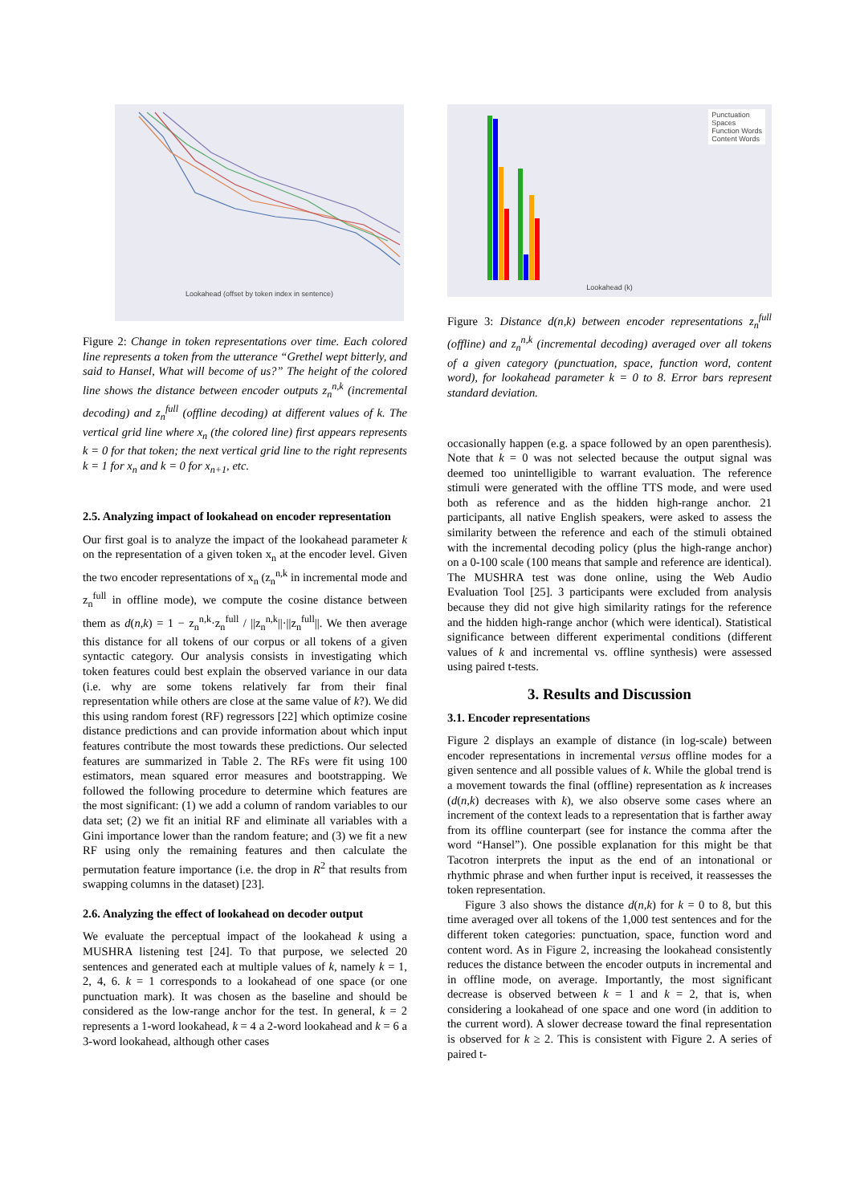Lookahead (offset by token index in sentence)
Figure 2: Change in token representations over time. Each colored line represents a token from the utterance “Grethel wept bitterly, and said to Hansel, What will become of us?” The height of the colored line shows the distance between encoder outputs z<sub>n</sub><sup>n,k</sup> (incremental decoding) and z<sub>n</sub><sup>full</sup> (offline decoding) at different values of k. The vertical grid line where x<sub>n</sub> (the colored line) first appears represents k = 0 for that token; the next vertical grid line to the right represents k = 1 for x<sub>n</sub> and k = 0 for x<sub>n+1</sub>, etc.
2.5. Analyzing impact of lookahead on encoder representation
Our first goal is to analyze the impact of the lookahead parameter k on the representation of a given token x<sub>n</sub> at the encoder level. Given the two encoder representations of x<sub>n</sub> (z<sub>n</sub><sup>n,k</sup> in incremental mode and z<sub>n</sub><sup>full</sup> in offline mode), we compute the cosine distance between them as d(n,k) = 1 − z<sub>n</sub><sup>n,k</sup>·z<sub>n</sub><sup>full</sup> / ||z<sub>n</sub><sup>n,k</sup>||·||z<sub>n</sub><sup>full</sup>||. We then average this distance for all tokens of our corpus or all tokens of a given syntactic category. Our analysis consists in investigating which token features could best explain the observed variance in our data (i.e. why are some tokens relatively far from their final representation while others are close at the same value of k?). We did this using random forest (RF) regressors [22] which optimize cosine distance predictions and can provide information about which input features contribute the most towards these predictions. Our selected features are summarized in Table 2. The RFs were fit using 100 estimators, mean squared error measures and bootstrapping. We followed the following procedure to determine which features are the most significant: (1) we add a column of random variables to our data set; (2) we fit an initial RF and eliminate all variables with a Gini importance lower than the random feature; and (3) we fit a new RF using only the remaining features and then calculate the permutation feature importance (i.e. the drop in R<sup>2</sup> that results from swapping columns in the dataset) [23].
2.6. Analyzing the effect of lookahead on decoder output
We evaluate the perceptual impact of the lookahead k using a MUSHRA listening test [24]. To that purpose, we selected 20 sentences and generated each at multiple values of k, namely k = 1, 2, 4, 6. k = 1 corresponds to a lookahead of one space (or one punctuation mark). It was chosen as the baseline and should be considered as the low-range anchor for the test. In general, k = 2 represents a 1-word lookahead, k = 4 a 2-word lookahead and k = 6 a 3-word lookahead, although other cases
Punctuation
Spaces
Function Words
Content Words
Lookahead (k)
Figure 3: Distance d(n,k) between encoder representations z<sub>n</sub><sup>full</sup> (offline) and z<sub>n</sub><sup>n,k</sup> (incremental decoding) averaged over all tokens of a given category (punctuation, space, function word, content word), for lookahead parameter k = 0 to 8. Error bars represent standard deviation.
occasionally happen (e.g. a space followed by an open parenthesis). Note that k = 0 was not selected because the output signal was deemed too unintelligible to warrant evaluation. The reference stimuli were generated with the offline TTS mode, and were used both as reference and as the hidden high-range anchor. 21 participants, all native English speakers, were asked to assess the similarity between the reference and each of the stimuli obtained with the incremental decoding policy (plus the high-range anchor) on a 0-100 scale (100 means that sample and reference are identical). The MUSHRA test was done online, using the Web Audio Evaluation Tool [25]. 3 participants were excluded from analysis because they did not give high similarity ratings for the reference and the hidden high-range anchor (which were identical). Statistical significance between different experimental conditions (different values of k and incremental vs. offline synthesis) were assessed using paired t-tests.
3. Results and Discussion
3.1. Encoder representations
Figure 2 displays an example of distance (in log-scale) between encoder representations in incremental versus offline modes for a given sentence and all possible values of k. While the global trend is a movement towards the final (offline) representation as k increases (d(n,k) decreases with k), we also observe some cases where an increment of the context leads to a representation that is farther away from its offline counterpart (see for instance the comma after the word “Hansel”). One possible explanation for this might be that Tacotron interprets the input as the end of an intonational or rhythmic phrase and when further input is received, it reassesses the token representation.
Figure 3 also shows the distance d(n,k) for k = 0 to 8, but this time averaged over all tokens of the 1,000 test sentences and for the different token categories: punctuation, space, function word and content word. As in Figure 2, increasing the lookahead consistently reduces the distance between the encoder outputs in incremental and in offline mode, on average. Importantly, the most significant decrease is observed between k = 1 and k = 2, that is, when considering a lookahead of one space and one word (in addition to the current word). A slower decrease toward the final representation is observed for k ≥ 2. This is consistent with Figure 2. A series of paired t-